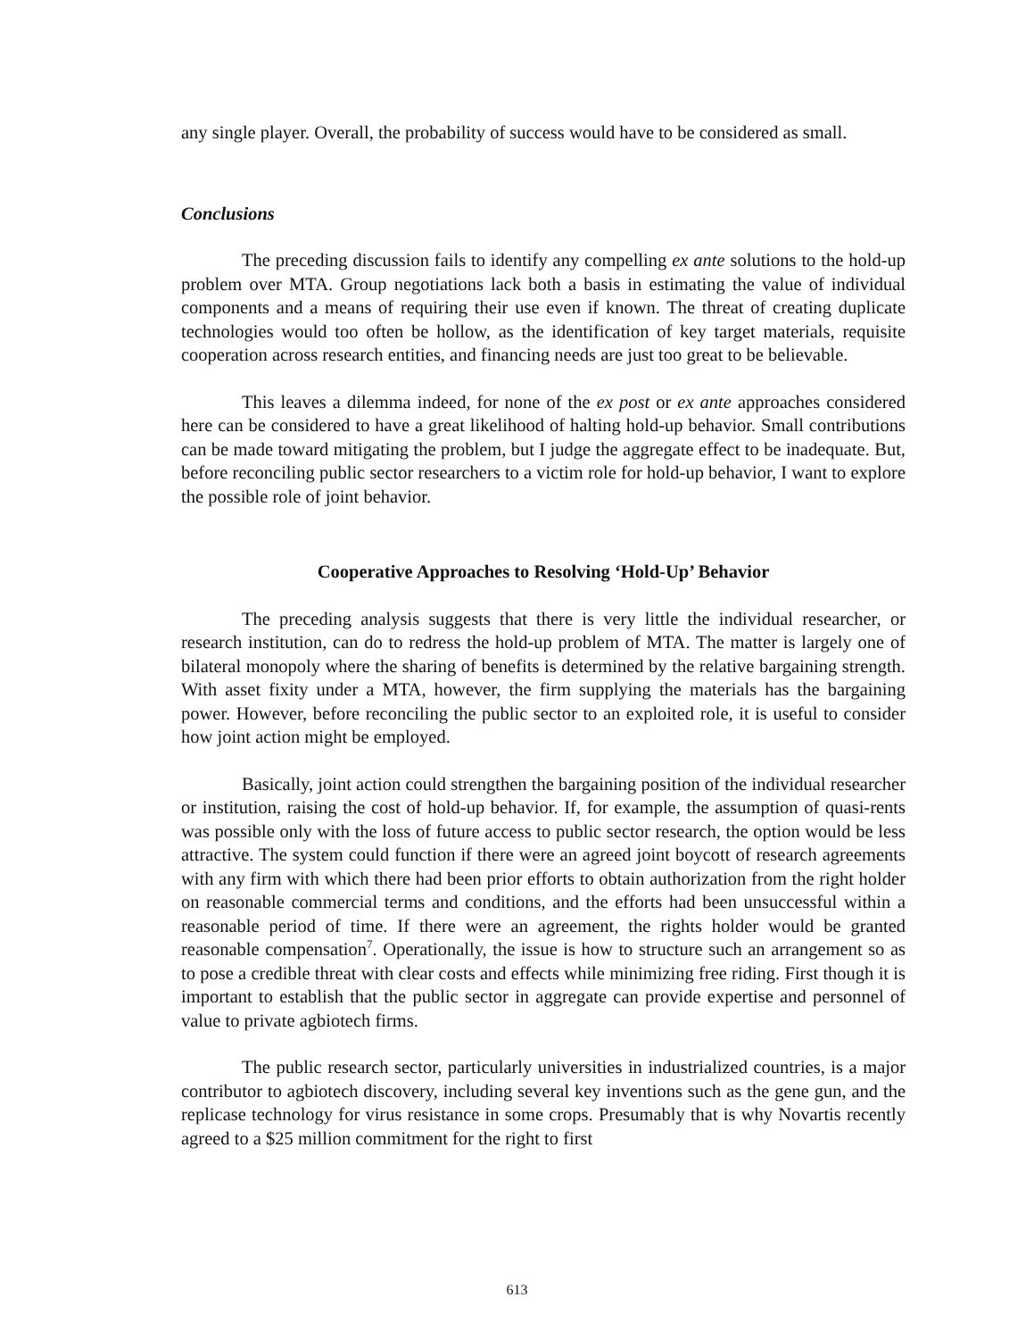any single player. Overall, the probability of success would have to be considered as small.
Conclusions
The preceding discussion fails to identify any compelling ex ante solutions to the hold-up problem over MTA. Group negotiations lack both a basis in estimating the value of individual components and a means of requiring their use even if known. The threat of creating duplicate technologies would too often be hollow, as the identification of key target materials, requisite cooperation across research entities, and financing needs are just too great to be believable.
This leaves a dilemma indeed, for none of the ex post or ex ante approaches considered here can be considered to have a great likelihood of halting hold-up behavior. Small contributions can be made toward mitigating the problem, but I judge the aggregate effect to be inadequate. But, before reconciling public sector researchers to a victim role for hold-up behavior, I want to explore the possible role of joint behavior.
Cooperative Approaches to Resolving ‘Hold-Up’ Behavior
The preceding analysis suggests that there is very little the individual researcher, or research institution, can do to redress the hold-up problem of MTA. The matter is largely one of bilateral monopoly where the sharing of benefits is determined by the relative bargaining strength. With asset fixity under a MTA, however, the firm supplying the materials has the bargaining power. However, before reconciling the public sector to an exploited role, it is useful to consider how joint action might be employed.
Basically, joint action could strengthen the bargaining position of the individual researcher or institution, raising the cost of hold-up behavior. If, for example, the assumption of quasi-rents was possible only with the loss of future access to public sector research, the option would be less attractive. The system could function if there were an agreed joint boycott of research agreements with any firm with which there had been prior efforts to obtain authorization from the right holder on reasonable commercial terms and conditions, and the efforts had been unsuccessful within a reasonable period of time. If there were an agreement, the rights holder would be granted reasonable compensation<sup>7</sup>. Operationally, the issue is how to structure such an arrangement so as to pose a credible threat with clear costs and effects while minimizing free riding. First though it is important to establish that the public sector in aggregate can provide expertise and personnel of value to private agbiotech firms.
The public research sector, particularly universities in industrialized countries, is a major contributor to agbiotech discovery, including several key inventions such as the gene gun, and the replicase technology for virus resistance in some crops. Presumably that is why Novartis recently agreed to a $25 million commitment for the right to first
613